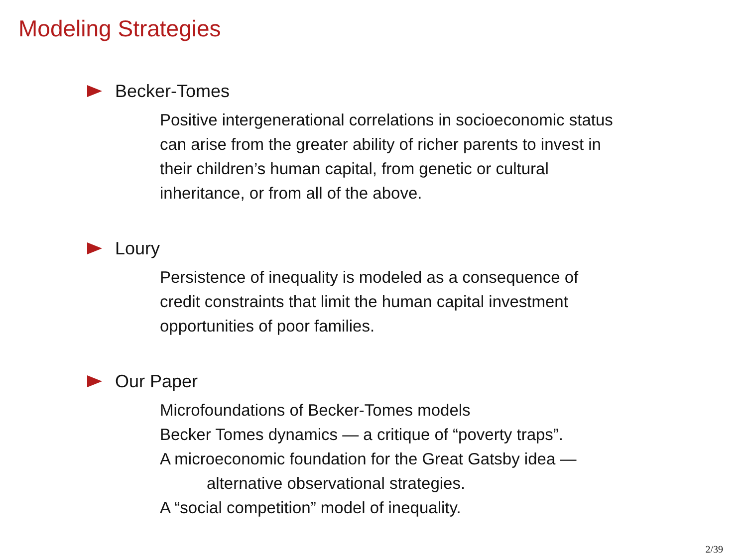Modeling Strategies
Becker-Tomes
Positive intergenerational correlations in socioeconomic status
can arise from the greater ability of richer parents to invest in
their children’s human capital, from genetic or cultural
inheritance, or from all of the above.
Loury
Persistence of inequality is modeled as a consequence of
credit constraints that limit the human capital investment
opportunities of poor families.
Our Paper
Microfoundations of Becker-Tomes models
Becker Tomes dynamics — a critique of “poverty traps”.
A microeconomic foundation for the Great Gatsby idea —
alternative observational strategies.
A “social competition” model of inequality.
2/39